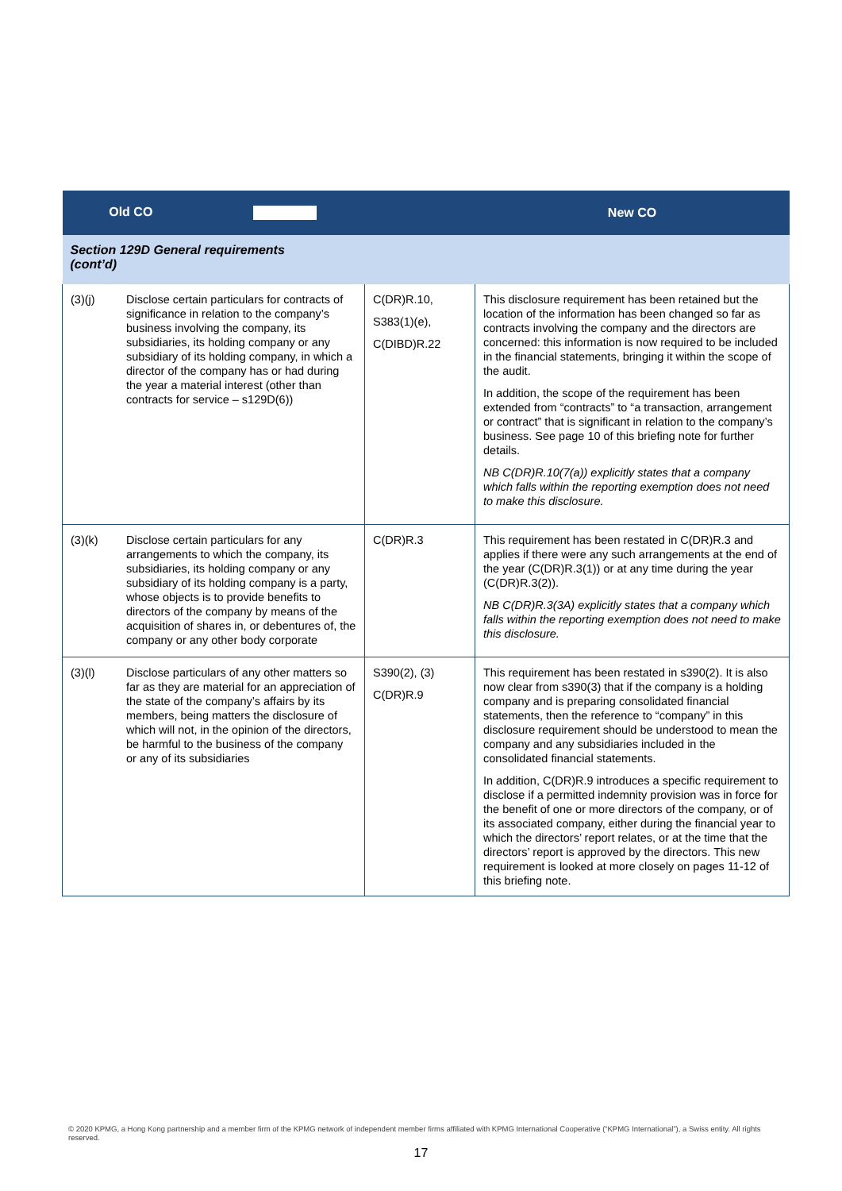| Old CO | | | New CO |
| --- | --- | --- | --- |
| Section 129D General requirements (cont’d) | | | |
| (3)(j) | Disclose certain particulars for contracts of significance in relation to the company’s business involving the company, its subsidiaries, its holding company or any subsidiary of its holding company, in which a director of the company has or had during the year a material interest (other than contracts for service – s129D(6)) | C(DR)R.10, S383(1)(e), C(DIBD)R.22 | This disclosure requirement has been retained but the location of the information has been changed so far as contracts involving the company and the directors are concerned: this information is now required to be included in the financial statements, bringing it within the scope of the audit. In addition, the scope of the requirement has been extended from “contracts” to “a transaction, arrangement or contract” that is significant in relation to the company’s business. See page 10 of this briefing note for further details. NB C(DR)R.10(7(a)) explicitly states that a company which falls within the reporting exemption does not need to make this disclosure. |
| (3)(k) | Disclose certain particulars for any arrangements to which the company, its subsidiaries, its holding company or any subsidiary of its holding company is a party, whose objects is to provide benefits to directors of the company by means of the acquisition of shares in, or debentures of, the company or any other body corporate | C(DR)R.3 | This requirement has been restated in C(DR)R.3 and applies if there were any such arrangements at the end of the year (C(DR)R.3(1)) or at any time during the year (C(DR)R.3(2)). NB C(DR)R.3(3A) explicitly states that a company which falls within the reporting exemption does not need to make this disclosure. |
| (3)(l) | Disclose particulars of any other matters so far as they are material for an appreciation of the state of the company’s affairs by its members, being matters the disclosure of which will not, in the opinion of the directors, be harmful to the business of the company or any of its subsidiaries | S390(2), (3) C(DR)R.9 | This requirement has been restated in s390(2). It is also now clear from s390(3) that if the company is a holding company and is preparing consolidated financial statements, then the reference to “company” in this disclosure requirement should be understood to mean the company and any subsidiaries included in the consolidated financial statements. In addition, C(DR)R.9 introduces a specific requirement to disclose if a permitted indemnity provision was in force for the benefit of one or more directors of the company, or of its associated company, either during the financial year to which the directors’ report relates, or at the time that the directors’ report is approved by the directors. This new requirement is looked at more closely on pages 11-12 of this briefing note. |
© 2020 KPMG, a Hong Kong partnership and a member firm of the KPMG network of independent member firms affiliated with KPMG International Cooperative (“KPMG International”), a Swiss entity. All rights reserved.
17